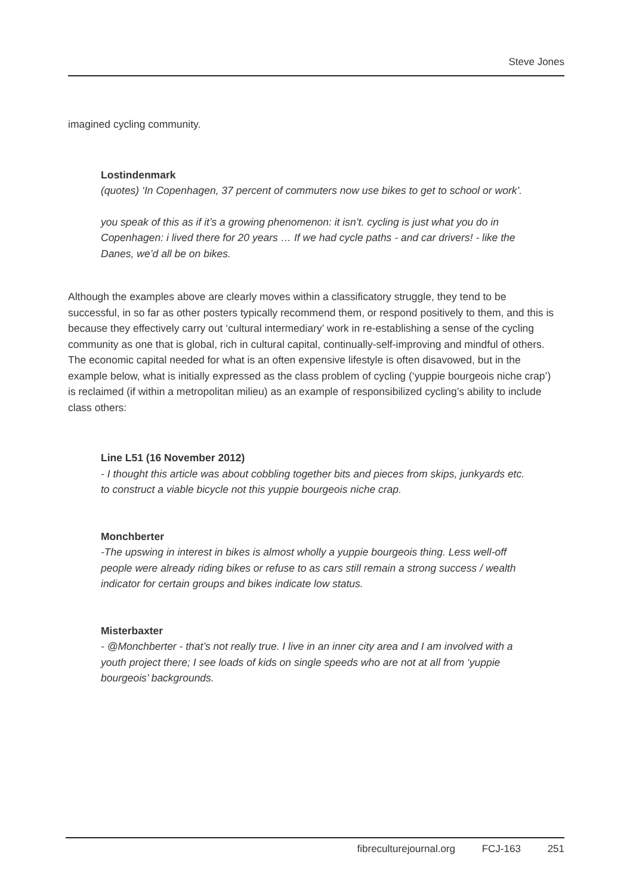Steve Jones
imagined cycling community.
Lostindenmark
(quotes) ‘In Copenhagen, 37 percent of commuters now use bikes to get to school or work’.
you speak of this as if it’s a growing phenomenon: it isn’t. cycling is just what you do in Copenhagen: i lived there for 20 years … If we had cycle paths - and car drivers! - like the Danes, we’d all be on bikes.
Although the examples above are clearly moves within a classificatory struggle, they tend to be successful, in so far as other posters typically recommend them, or respond positively to them, and this is because they effectively carry out ‘cultural intermediary’ work in re-establishing a sense of the cycling community as one that is global, rich in cultural capital, continually-self-improving and mindful of others. The economic capital needed for what is an often expensive lifestyle is often disavowed, but in the example below, what is initially expressed as the class problem of cycling (‘yuppie bourgeois niche crap’) is reclaimed (if within a metropolitan milieu) as an example of responsibilized cycling’s ability to include class others:
Line L51 (16 November 2012)
- I thought this article was about cobbling together bits and pieces from skips, junkyards etc. to construct a viable bicycle not this yuppie bourgeois niche crap.
Monchberter
-The upswing in interest in bikes is almost wholly a yuppie bourgeois thing. Less well-off people were already riding bikes or refuse to as cars still remain a strong success / wealth indicator for certain groups and bikes indicate low status.
Misterbaxter
- @Monchberter - that’s not really true. I live in an inner city area and I am involved with a youth project there; I see loads of kids on single speeds who are not at all from ‘yuppie bourgeois’ backgrounds.
fibreculturejournal.org FCJ-163 251